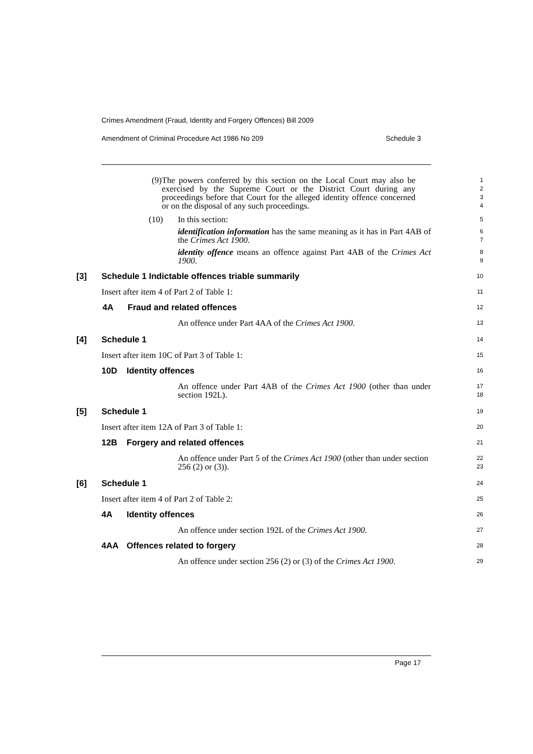Crimes Amendment (Fraud, Identity and Forgery Offences) Bill 2009
Amendment of Criminal Procedure Act 1986 No 209 Schedule 3
(9) The powers conferred by this section on the Local Court may also be exercised by the Supreme Court or the District Court during any proceedings before that Court for the alleged identity offence concerned or on the disposal of any such proceedings.
1
2
3
4
(10) In this section:
identification information has the same meaning as it has in Part 4AB of the Crimes Act 1900.
identity offence means an offence against Part 4AB of the Crimes Act 1900.
5
6
7
8
9
[3] Schedule 1 Indictable offences triable summarily
10
Insert after item 4 of Part 2 of Table 1:
11
4A Fraud and related offences
12
An offence under Part 4AA of the Crimes Act 1900.
13
[4] Schedule 1
14
Insert after item 10C of Part 3 of Table 1:
15
10D Identity offences
16
An offence under Part 4AB of the Crimes Act 1900 (other than under section 192L).
17
18
[5] Schedule 1
19
Insert after item 12A of Part 3 of Table 1:
20
12B Forgery and related offences
21
An offence under Part 5 of the Crimes Act 1900 (other than under section 256 (2) or (3)).
22
23
[6] Schedule 1
24
Insert after item 4 of Part 2 of Table 2:
25
4A Identity offences
26
An offence under section 192L of the Crimes Act 1900.
27
4AA Offences related to forgery
28
An offence under section 256 (2) or (3) of the Crimes Act 1900.
29
Page 17